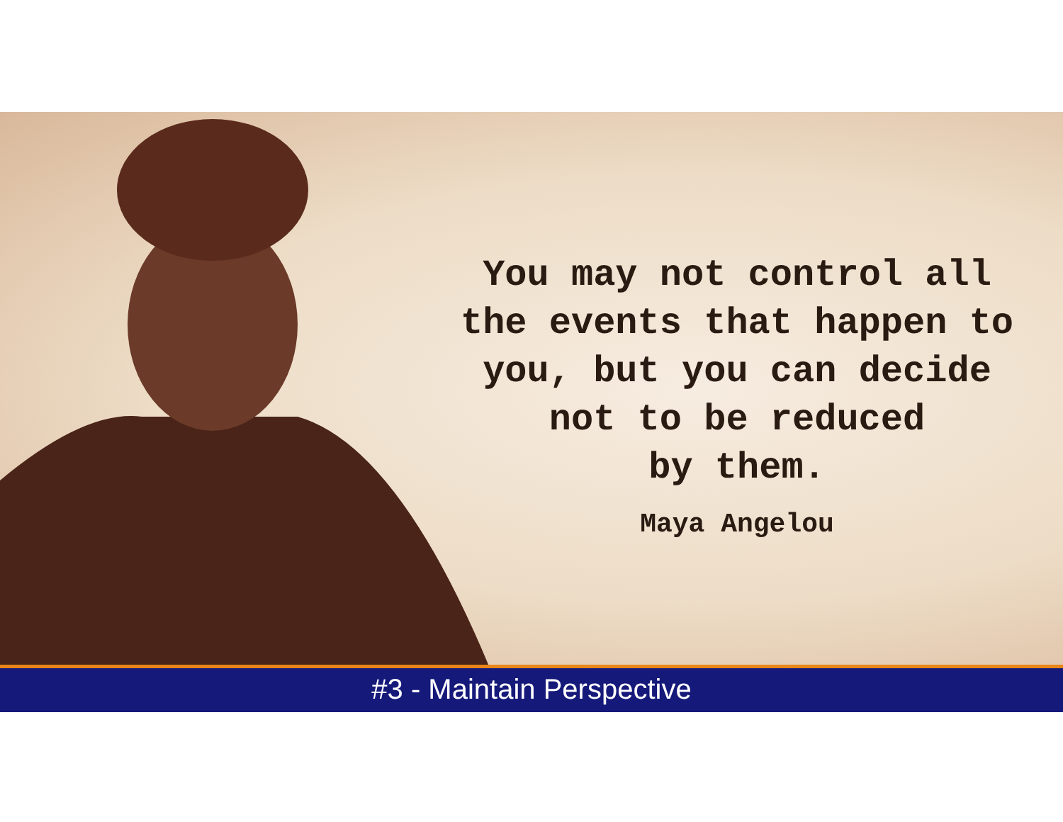You may not control all
the events that happen to
you, but you can decide
not to be reduced
by them.
Maya Angelou
#3 - Maintain Perspective